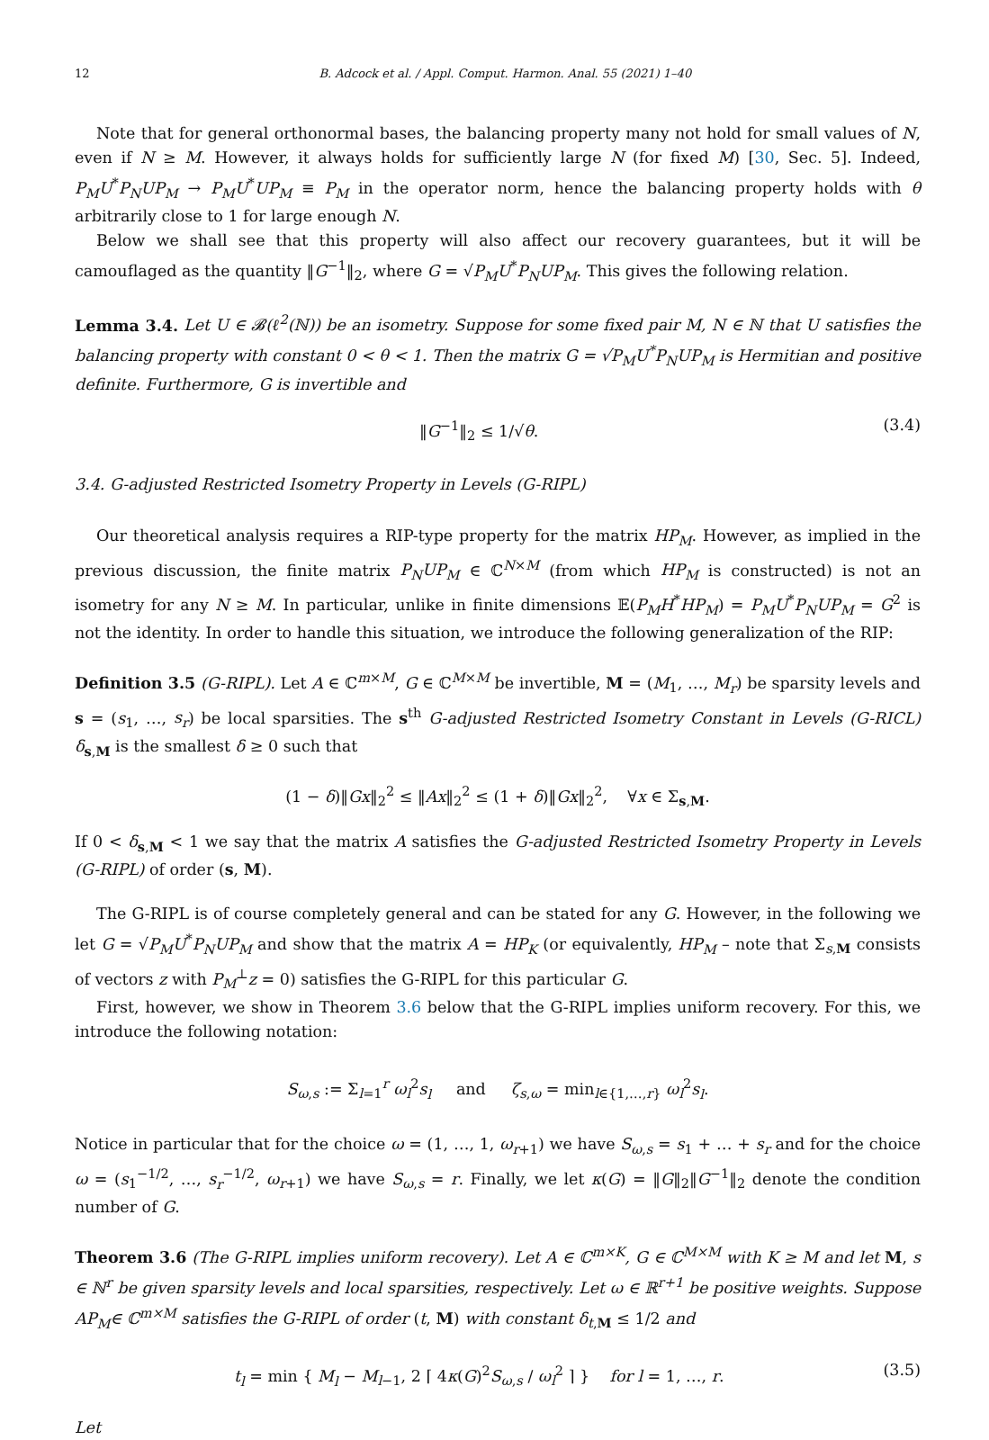12 B. Adcock et al. / Appl. Comput. Harmon. Anal. 55 (2021) 1–40
Note that for general orthonormal bases, the balancing property many not hold for small values of N, even if N ≥ M. However, it always holds for sufficiently large N (for fixed M) [30, Sec. 5]. Indeed, P<sub>M</sub>U<sup>*</sup>P<sub>N</sub>UP<sub>M</sub> → P<sub>M</sub>U<sup>*</sup>UP<sub>M</sub> ≡ P<sub>M</sub> in the operator norm, hence the balancing property holds with θ arbitrarily close to 1 for large enough N.
Below we shall see that this property will also affect our recovery guarantees, but it will be camouflaged as the quantity ‖G<sup>−1</sup>‖<sub>2</sub>, where G = √P<sub>M</sub>U<sup>*</sup>P<sub>N</sub>UP<sub>M</sub>. This gives the following relation.
Lemma 3.4. Let U ∈ 𝓑(ℓ<sup>2</sup>(ℕ)) be an isometry. Suppose for some fixed pair M, N ∈ ℕ that U satisfies the balancing property with constant 0 < θ < 1. Then the matrix G = √P<sub>M</sub>U<sup>*</sup>P<sub>N</sub>UP<sub>M</sub> is Hermitian and positive definite. Furthermore, G is invertible and
‖G<sup>−1</sup>‖<sub>2</sub> ≤ 1/√θ. (3.4)
3.4. G-adjusted Restricted Isometry Property in Levels (G-RIPL)
Our theoretical analysis requires a RIP-type property for the matrix HP<sub>M</sub>. However, as implied in the previous discussion, the finite matrix P<sub>N</sub>UP<sub>M</sub> ∈ ℂ<sup>N×M</sup> (from which HP<sub>M</sub> is constructed) is not an isometry for any N ≥ M. In particular, unlike in finite dimensions 𝔼(P<sub>M</sub>H<sup>*</sup>HP<sub>M</sub>) = P<sub>M</sub>U<sup>*</sup>P<sub>N</sub>UP<sub>M</sub> = G<sup>2</sup> is not the identity. In order to handle this situation, we introduce the following generalization of the RIP:
Definition 3.5 (G-RIPL). Let A ∈ ℂ<sup>m×M</sup>, G ∈ ℂ<sup>M×M</sup> be invertible, M = (M<sub>1</sub>, …, M<sub>r</sub>) be sparsity levels and s = (s<sub>1</sub>, …, s<sub>r</sub>) be local sparsities. The s<sup>th</sup> G-adjusted Restricted Isometry Constant in Levels (G-RICL) δ<sub>s,M</sub> is the smallest δ ≥ 0 such that
(1 − δ)‖Gx‖<sub>2</sub><sup>2</sup> ≤ ‖Ax‖<sub>2</sub><sup>2</sup> ≤ (1 + δ)‖Gx‖<sub>2</sub><sup>2</sup>, ∀x ∈ Σ<sub>s,M</sub>.
If 0 < δ<sub>s,M</sub> < 1 we say that the matrix A satisfies the G-adjusted Restricted Isometry Property in Levels (G-RIPL) of order (s, M).
The G-RIPL is of course completely general and can be stated for any G. However, in the following we let G = √P<sub>M</sub>U<sup>*</sup>P<sub>N</sub>UP<sub>M</sub> and show that the matrix A = HP<sub>K</sub> (or equivalently, HP<sub>M</sub> – note that Σ<sub>s,M</sub> consists of vectors z with P<sub>M</sub><sup>⊥</sup>z = 0) satisfies the G-RIPL for this particular G.
First, however, we show in Theorem 3.6 below that the G-RIPL implies uniform recovery. For this, we introduce the following notation:
S<sub>ω,s</sub> := Σ<sub>l=1</sub><sup>r</sup> ω<sub>l</sub><sup>2</sup>s<sub>l</sub> and ζ<sub>s,ω</sub> = min<sub>l∈{1,…,r}</sub> ω<sub>l</sub><sup>2</sup>s<sub>l</sub>.
Notice in particular that for the choice ω = (1, …, 1, ω<sub>r+1</sub>) we have S<sub>ω,s</sub> = s<sub>1</sub> + … + s<sub>r</sub> and for the choice ω = (s<sub>1</sub><sup>−1/2</sup>, …, s<sub>r</sub><sup>−1/2</sup>, ω<sub>r+1</sub>) we have S<sub>ω,s</sub> = r. Finally, we let κ(G) = ‖G‖<sub>2</sub>‖G<sup>−1</sup>‖<sub>2</sub> denote the condition number of G.
Theorem 3.6 (The G-RIPL implies uniform recovery). Let A ∈ ℂ<sup>m×K</sup>, G ∈ ℂ<sup>M×M</sup> with K ≥ M and let M, s ∈ ℕ<sup>r</sup> be given sparsity levels and local sparsities, respectively. Let ω ∈ ℝ<sup>r+1</sup> be positive weights. Suppose AP<sub>M</sub>∈ ℂ<sup>m×M</sup> satisfies the G-RIPL of order (t, M) with constant δ<sub>t,M</sub> ≤ 1/2 and
t<sub>l</sub> = min { M<sub>l</sub> − M<sub>l−1</sub>, 2 ⌈ 4κ(G)<sup>2</sup>S<sub>ω,s</sub> / ω<sub>l</sub><sup>2</sup> ⌉ } for l = 1, …, r. (3.5)
Let